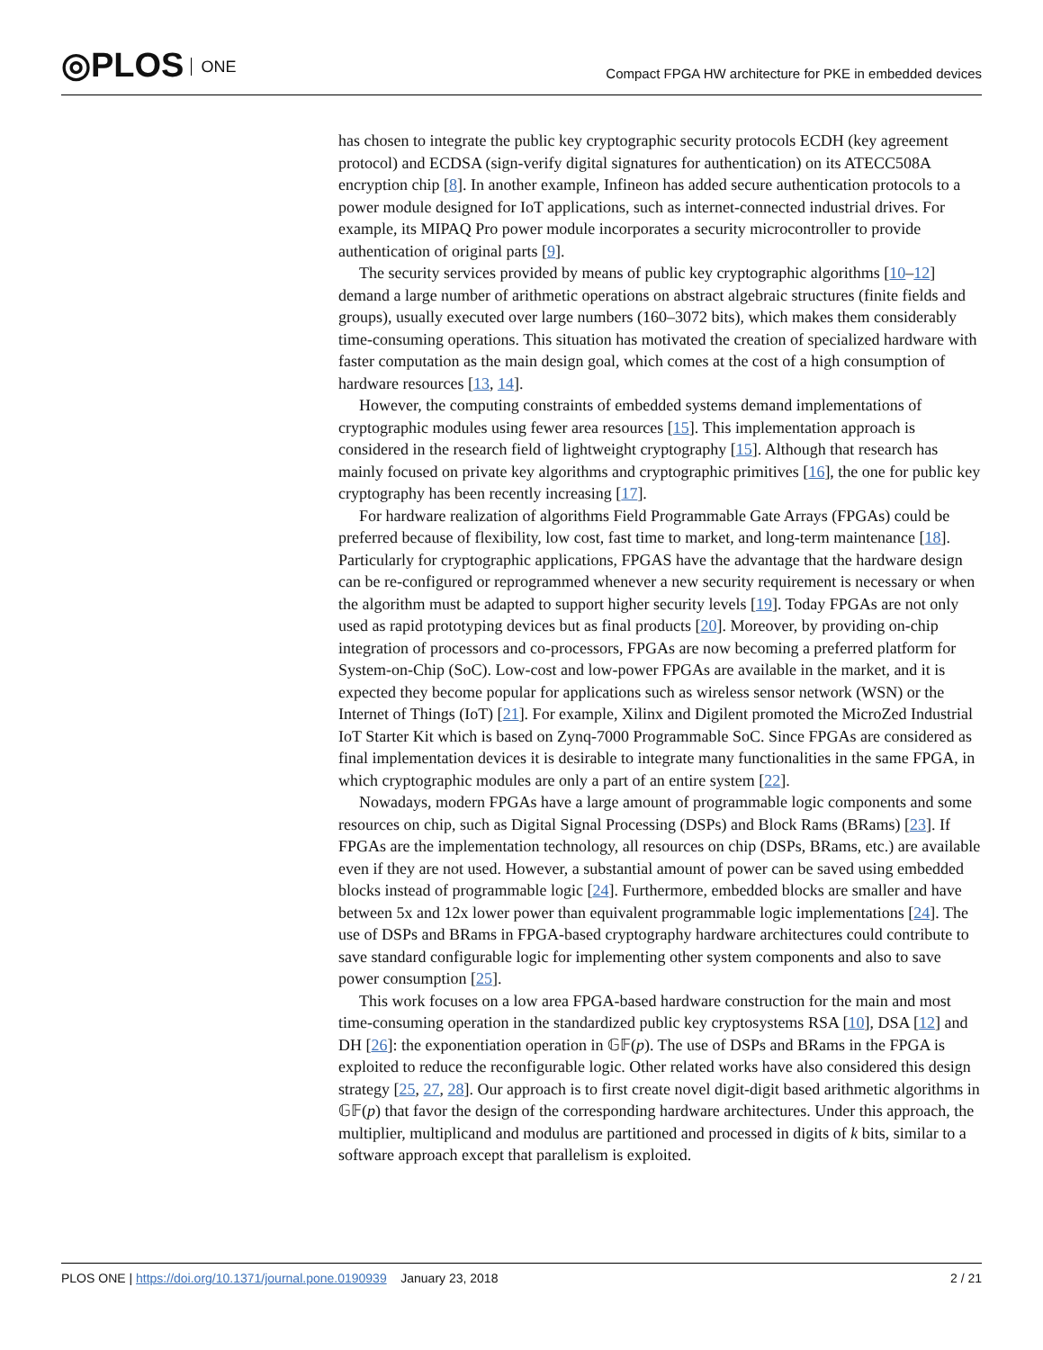◎PLOS ONE
Compact FPGA HW architecture for PKE in embedded devices
has chosen to integrate the public key cryptographic security protocols ECDH (key agreement protocol) and ECDSA (sign-verify digital signatures for authentication) on its ATECC508A encryption chip [8]. In another example, Infineon has added secure authentication protocols to a power module designed for IoT applications, such as internet-connected industrial drives. For example, its MIPAQ Pro power module incorporates a security microcontroller to provide authentication of original parts [9].
The security services provided by means of public key cryptographic algorithms [10–12] demand a large number of arithmetic operations on abstract algebraic structures (finite fields and groups), usually executed over large numbers (160–3072 bits), which makes them considerably time-consuming operations. This situation has motivated the creation of specialized hardware with faster computation as the main design goal, which comes at the cost of a high consumption of hardware resources [13, 14].
However, the computing constraints of embedded systems demand implementations of cryptographic modules using fewer area resources [15]. This implementation approach is considered in the research field of lightweight cryptography [15]. Although that research has mainly focused on private key algorithms and cryptographic primitives [16], the one for public key cryptography has been recently increasing [17].
For hardware realization of algorithms Field Programmable Gate Arrays (FPGAs) could be preferred because of flexibility, low cost, fast time to market, and long-term maintenance [18]. Particularly for cryptographic applications, FPGAS have the advantage that the hardware design can be re-configured or reprogrammed whenever a new security requirement is necessary or when the algorithm must be adapted to support higher security levels [19]. Today FPGAs are not only used as rapid prototyping devices but as final products [20]. Moreover, by providing on-chip integration of processors and co-processors, FPGAs are now becoming a preferred platform for System-on-Chip (SoC). Low-cost and low-power FPGAs are available in the market, and it is expected they become popular for applications such as wireless sensor network (WSN) or the Internet of Things (IoT) [21]. For example, Xilinx and Digilent promoted the MicroZed Industrial IoT Starter Kit which is based on Zynq-7000 Programmable SoC. Since FPGAs are considered as final implementation devices it is desirable to integrate many functionalities in the same FPGA, in which cryptographic modules are only a part of an entire system [22].
Nowadays, modern FPGAs have a large amount of programmable logic components and some resources on chip, such as Digital Signal Processing (DSPs) and Block Rams (BRams) [23]. If FPGAs are the implementation technology, all resources on chip (DSPs, BRams, etc.) are available even if they are not used. However, a substantial amount of power can be saved using embedded blocks instead of programmable logic [24]. Furthermore, embedded blocks are smaller and have between 5x and 12x lower power than equivalent programmable logic implementations [24]. The use of DSPs and BRams in FPGA-based cryptography hardware architectures could contribute to save standard configurable logic for implementing other system components and also to save power consumption [25].
This work focuses on a low area FPGA-based hardware construction for the main and most time-consuming operation in the standardized public key cryptosystems RSA [10], DSA [12] and DH [26]: the exponentiation operation in 𝔾𝔽(p). The use of DSPs and BRams in the FPGA is exploited to reduce the reconfigurable logic. Other related works have also considered this design strategy [25, 27, 28]. Our approach is to first create novel digit-digit based arithmetic algorithms in 𝔾𝔽(p) that favor the design of the corresponding hardware architectures. Under this approach, the multiplier, multiplicand and modulus are partitioned and processed in digits of k bits, similar to a software approach except that parallelism is exploited.
PLOS ONE | https://doi.org/10.1371/journal.pone.0190939 January 23, 2018
2 / 21